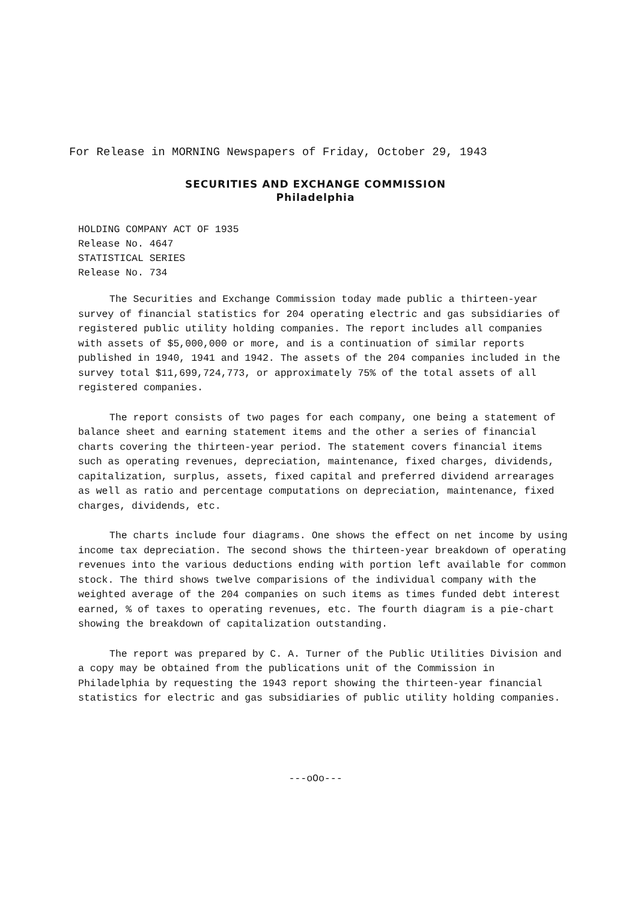For Release in MORNING Newspapers of Friday, October 29, 1943
SECURITIES AND EXCHANGE COMMISSION
Philadelphia
HOLDING COMPANY ACT OF 1935
Release No. 4647
STATISTICAL SERIES
Release No. 734
The Securities and Exchange Commission today made public a thirteen-year survey of financial statistics for 204 operating electric and gas subsidiaries of registered public utility holding companies. The report includes all companies with assets of $5,000,000 or more, and is a continuation of similar reports published in 1940, 1941 and 1942. The assets of the 204 companies included in the survey total $11,699,724,773, or approximately 75% of the total assets of all registered companies.
The report consists of two pages for each company, one being a statement of balance sheet and earning statement items and the other a series of financial charts covering the thirteen-year period. The statement covers financial items such as operating revenues, depreciation, maintenance, fixed charges, dividends, capitalization, surplus, assets, fixed capital and preferred dividend arrearages as well as ratio and percentage computations on depreciation, maintenance, fixed charges, dividends, etc.
The charts include four diagrams. One shows the effect on net income by using income tax depreciation. The second shows the thirteen-year breakdown of operating revenues into the various deductions ending with portion left available for common stock. The third shows twelve comparisions of the individual company with the weighted average of the 204 companies on such items as times funded debt interest earned, % of taxes to operating revenues, etc. The fourth diagram is a pie-chart showing the breakdown of capitalization outstanding.
The report was prepared by C. A. Turner of the Public Utilities Division and a copy may be obtained from the publications unit of the Commission in Philadelphia by requesting the 1943 report showing the thirteen-year financial statistics for electric and gas subsidiaries of public utility holding companies.
---oOo---